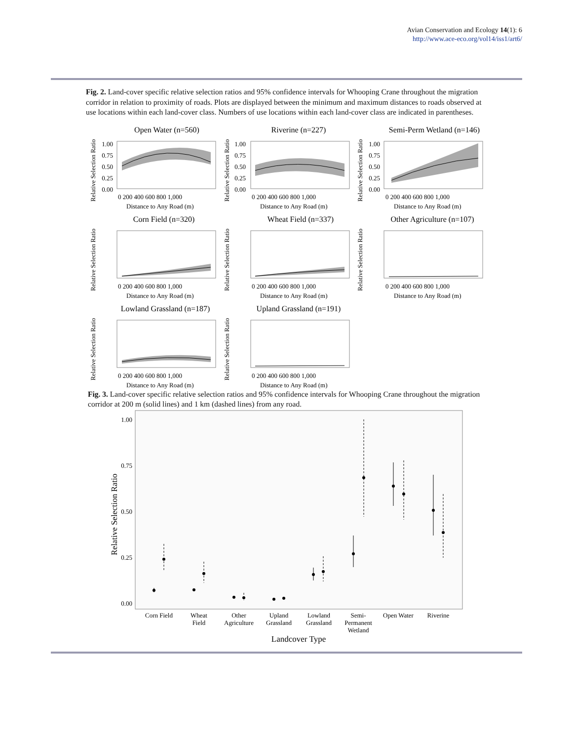Avian Conservation and Ecology 14(1): 6
http://www.ace-eco.org/vol14/iss1/art6/
Fig. 2. Land-cover specific relative selection ratios and 95% confidence intervals for Whooping Crane throughout the migration corridor in relation to proximity of roads. Plots are displayed between the minimum and maximum distances to roads observed at use locations within each land-cover class. Numbers of use locations within each land-cover class are indicated in parentheses.
Open Water (n=560)
Riverine (n=227)
Semi-Perm Wetland (n=146)
Corn Field (n=320)
Wheat Field (n=337)
Other Agriculture (n=107)
Lowland Grassland (n=187)
Upland Grassland (n=191)
1.00
0.75
0.50
0.25
0.00
1.00
0.75
0.50
0.25
0.00
1.00
0.75
0.50
0.25
0.00
0 200 400 600 800 1,000
Distance to Any Road (m)
0 200 400 600 800 1,000
Distance to Any Road (m)
0 200 400 600 800 1,000
Distance to Any Road (m)
0 200 400 600 800 1,000
Distance to Any Road (m)
0 200 400 600 800 1,000
Distance to Any Road (m)
0 200 400 600 800 1,000
Distance to Any Road (m)
0 200 400 600 800 1,000
Distance to Any Road (m)
0 200 400 600 800 1,000
Distance to Any Road (m)
Relative Selection Ratio
Relative Selection Ratio
Relative Selection Ratio
Relative Selection Ratio
Relative Selection Ratio
Relative Selection Ratio
Relative Selection Ratio
Relative Selection Ratio
Fig. 3. Land-cover specific relative selection ratios and 95% confidence intervals for Whooping Crane throughout the migration corridor at 200 m (solid lines) and 1 km (dashed lines) from any road.
1.00
0.75
0.50
0.25
0.00
Relative Selection Ratio
Corn Field
Wheat
Field
Other
Agriculture
Upland
Grassland
Lowland
Grassland
Semi-
Permanent
Wetland
Open Water
Riverine
Landcover Type